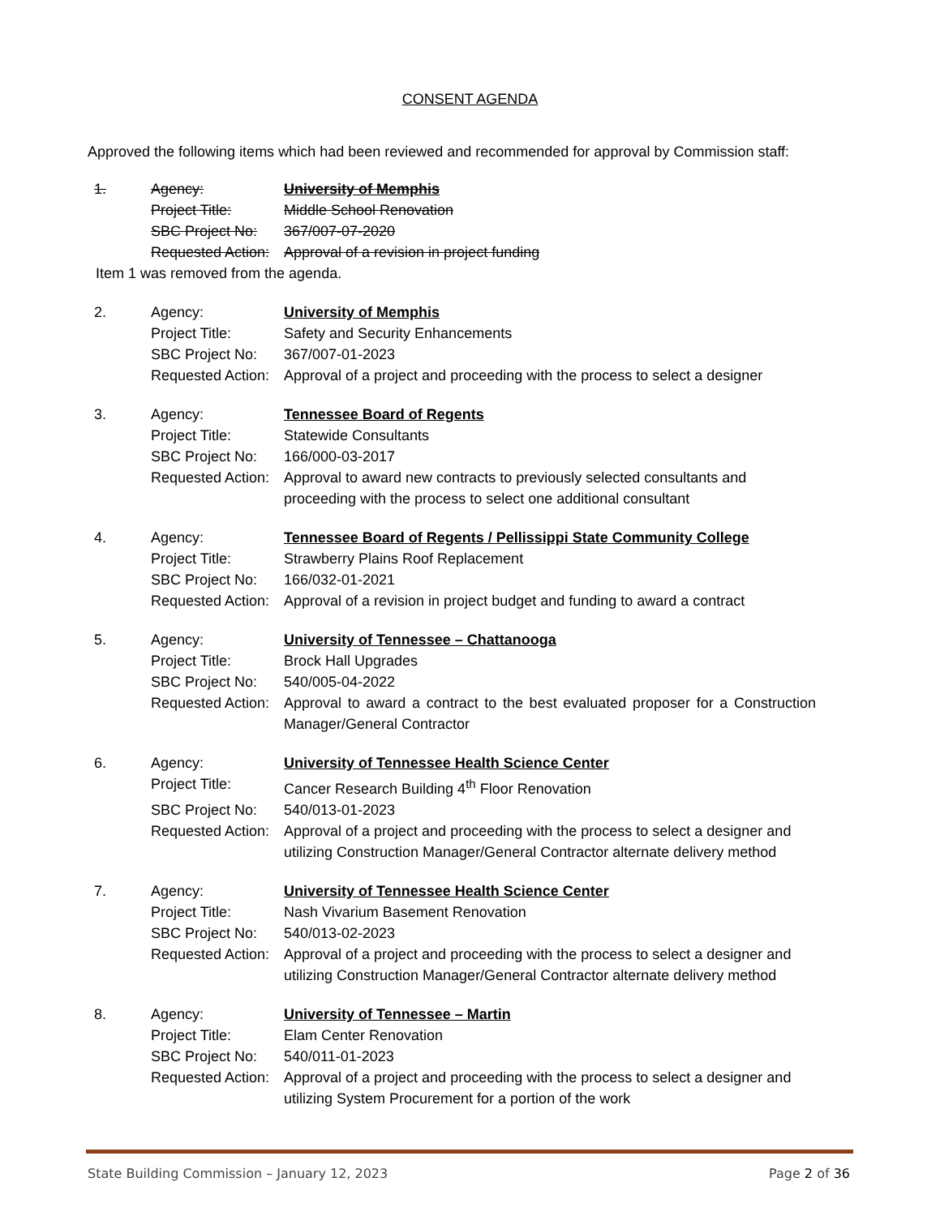CONSENT AGENDA
Approved the following items which had been reviewed and recommended for approval by Commission staff:
1. Agency: University of Memphis
Project Title: Middle School Renovation
SBC Project No: 367/007-07-2020
Requested Action:
Approval of a revision in project funding
Item 1 was removed from the agenda.
2. Agency: University of Memphis
Project Title: Safety and Security Enhancements
SBC Project No: 367/007-01-2023
Requested Action:
Approval of a project and proceeding with the process to select a designer
3. Agency: Tennessee Board of Regents
Project Title: Statewide Consultants
SBC Project No: 166/000-03-2017
Requested Action:
Approval to award new contracts to previously selected consultants and proceeding with the process to select one additional consultant
4. Agency: Tennessee Board of Regents / Pellissippi State Community College
Project Title: Strawberry Plains Roof Replacement
SBC Project No: 166/032-01-2021
Requested Action:
Approval of a revision in project budget and funding to award a contract
5. Agency: University of Tennessee – Chattanooga
Project Title: Brock Hall Upgrades
SBC Project No: 540/005-04-2022
Requested Action:
Approval to award a contract to the best evaluated proposer for a Construction Manager/General Contractor
6. Agency: University of Tennessee Health Science Center
Project Title: Cancer Research Building 4<sup>th</sup> Floor Renovation
SBC Project No: 540/013-01-2023
Requested Action:
Approval of a project and proceeding with the process to select a designer and utilizing Construction Manager/General Contractor alternate delivery method
7. Agency: University of Tennessee Health Science Center
Project Title: Nash Vivarium Basement Renovation
SBC Project No: 540/013-02-2023
Requested Action:
Approval of a project and proceeding with the process to select a designer and utilizing Construction Manager/General Contractor alternate delivery method
8. Agency: University of Tennessee – Martin
Project Title: Elam Center Renovation
SBC Project No: 540/011-01-2023
Requested Action:
Approval of a project and proceeding with the process to select a designer and utilizing System Procurement for a portion of the work
State Building Commission – January 12, 2023 Page 2 of 36